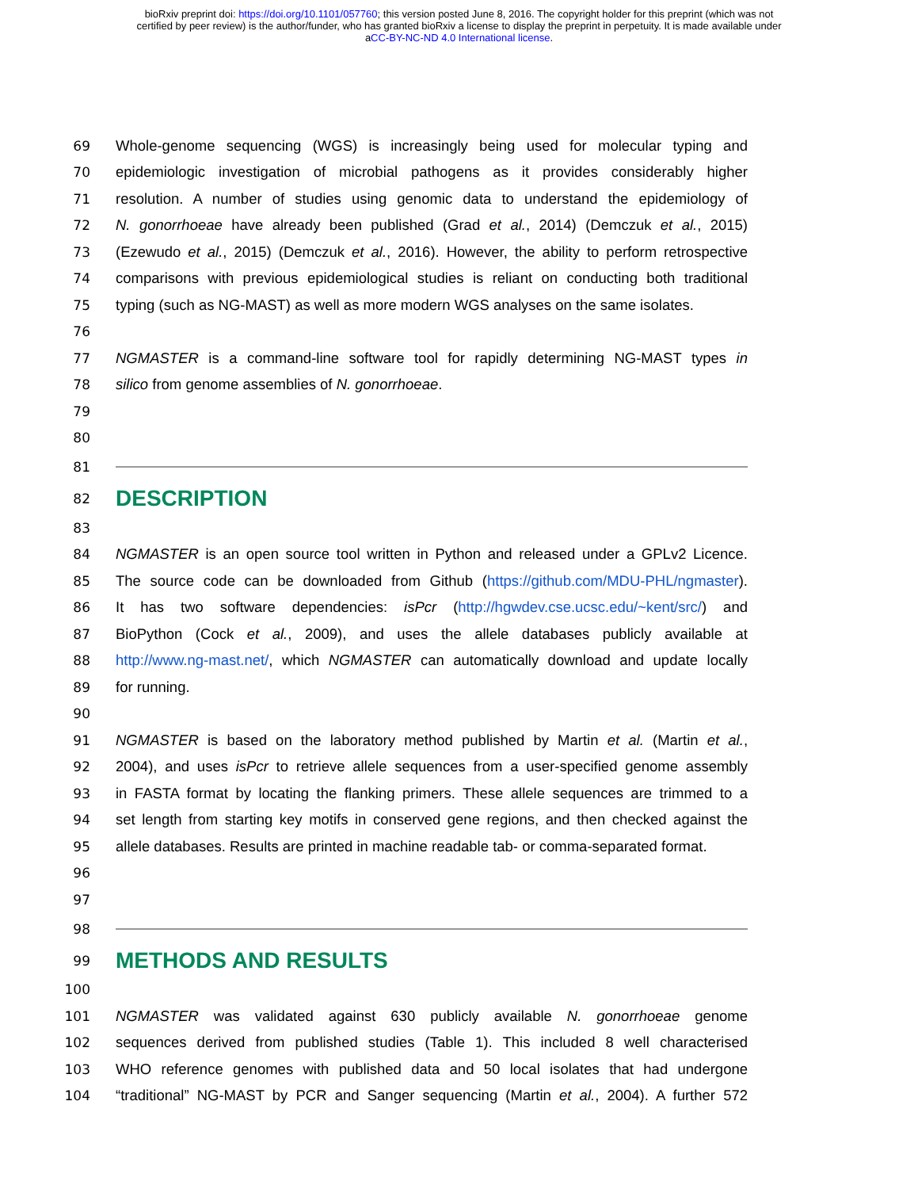bioRxiv preprint doi: https://doi.org/10.1101/057760; this version posted June 8, 2016. The copyright holder for this preprint (which was not
certified by peer review) is the author/funder, who has granted bioRxiv a license to display the preprint in perpetuity. It is made available under
aCC-BY-NC-ND 4.0 International license.
69 Whole-genome sequencing (WGS) is increasingly being used for molecular typing and
70 epidemiologic investigation of microbial pathogens as it provides considerably higher
71 resolution. A number of studies using genomic data to understand the epidemiology of
72 N. gonorrhoeae have already been published (Grad et al., 2014) (Demczuk et al., 2015)
73 (Ezewudo et al., 2015) (Demczuk et al., 2016). However, the ability to perform retrospective
74 comparisons with previous epidemiological studies is reliant on conducting both traditional
75 typing (such as NG-MAST) as well as more modern WGS analyses on the same isolates.
76
77 NGMASTER is a command-line software tool for rapidly determining NG-MAST types in
78 silico from genome assemblies of N. gonorrhoeae.
79
80
81
82
DESCRIPTION
83
84 NGMASTER is an open source tool written in Python and released under a GPLv2 Licence.
85 The source code can be downloaded from Github (https://github.com/MDU-PHL/ngmaster).
86 It has two software dependencies: isPcr (http://hgwdev.cse.ucsc.edu/~kent/src/) and
87 BioPython (Cock et al., 2009), and uses the allele databases publicly available at
88 http://www.ng-mast.net/, which NGMASTER can automatically download and update locally
89 for running.
90
91 NGMASTER is based on the laboratory method published by Martin et al. (Martin et al.,
92 2004), and uses isPcr to retrieve allele sequences from a user-specified genome assembly
93 in FASTA format by locating the flanking primers. These allele sequences are trimmed to a
94 set length from starting key motifs in conserved gene regions, and then checked against the
95 allele databases. Results are printed in machine readable tab- or comma-separated format.
96
97
98
99
METHODS AND RESULTS
100
101 NGMASTER was validated against 630 publicly available N. gonorrhoeae genome
102 sequences derived from published studies (Table 1). This included 8 well characterised
103 WHO reference genomes with published data and 50 local isolates that had undergone
104 “traditional” NG-MAST by PCR and Sanger sequencing (Martin et al., 2004). A further 572